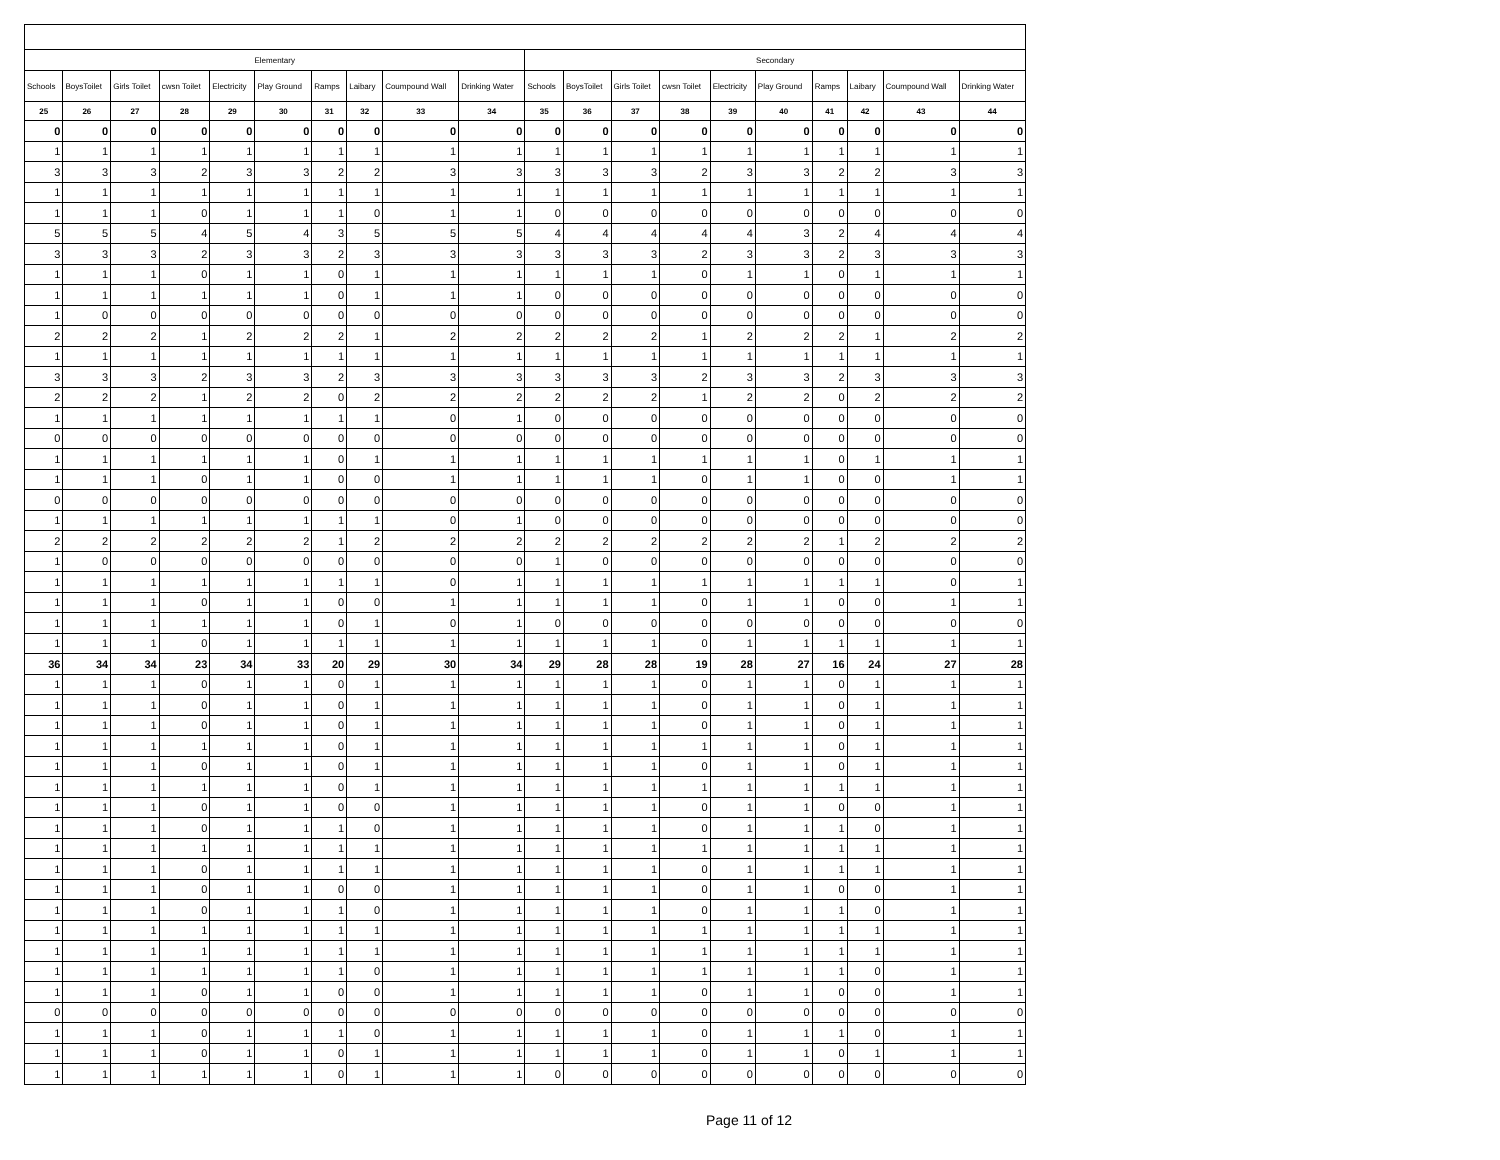| Elementary | | | | | | | | | | Secondary | | | | | | | | | |
| --- | --- | --- | --- | --- | --- | --- | --- | --- | --- | --- | --- | --- | --- | --- | --- | --- | --- | --- | --- |
| Schools | BoysToilet | Girls Toilet | cwsn Toilet | Electricity | Play Ground | Ramps | Laibary | Coumpound Wall | Drinking Water | Schools | BoysToilet | Girls Toilet | cwsn Toilet | Electricity | Play Ground | Ramps | Laibary | Coumpound Wall | Drinking Water |
| 25 | 26 | 27 | 28 | 29 | 30 | 31 | 32 | 33 | 34 | 35 | 36 | 37 | 38 | 39 | 40 | 41 | 42 | 43 | 44 |
| 0 | 0 | 0 | 0 | 0 | 0 | 0 | 0 | 0 | 0 | 0 | 0 | 0 | 0 | 0 | 0 | 0 | 0 | 0 | 0 |
| 1 | 1 | 1 | 1 | 1 | 1 | 1 | 1 | 1 | 1 | 1 | 1 | 1 | 1 | 1 | 1 | 1 | 1 | 1 | 1 |
| 3 | 3 | 3 | 2 | 3 | 3 | 2 | 2 | 3 | 3 | 3 | 3 | 3 | 2 | 3 | 3 | 2 | 2 | 3 | 3 |
| 1 | 1 | 1 | 1 | 1 | 1 | 1 | 1 | 1 | 1 | 1 | 1 | 1 | 1 | 1 | 1 | 1 | 1 | 1 | 1 |
| 1 | 1 | 1 | 0 | 1 | 1 | 1 | 0 | 1 | 1 | 0 | 0 | 0 | 0 | 0 | 0 | 0 | 0 | 0 | 0 |
| 5 | 5 | 5 | 4 | 5 | 4 | 3 | 5 | 5 | 5 | 4 | 4 | 4 | 4 | 4 | 3 | 2 | 4 | 4 | 4 |
| 3 | 3 | 3 | 2 | 3 | 3 | 2 | 3 | 3 | 3 | 3 | 3 | 3 | 2 | 3 | 3 | 2 | 3 | 3 | 3 |
| 1 | 1 | 1 | 0 | 1 | 1 | 0 | 1 | 1 | 1 | 1 | 1 | 1 | 0 | 1 | 1 | 0 | 1 | 1 | 1 |
| 1 | 1 | 1 | 1 | 1 | 1 | 0 | 1 | 1 | 1 | 0 | 0 | 0 | 0 | 0 | 0 | 0 | 0 | 0 | 0 |
| 1 | 0 | 0 | 0 | 0 | 0 | 0 | 0 | 0 | 0 | 0 | 0 | 0 | 0 | 0 | 0 | 0 | 0 | 0 | 0 |
| 2 | 2 | 2 | 1 | 2 | 2 | 2 | 1 | 2 | 2 | 2 | 2 | 2 | 1 | 2 | 2 | 2 | 1 | 2 | 2 |
| 1 | 1 | 1 | 1 | 1 | 1 | 1 | 1 | 1 | 1 | 1 | 1 | 1 | 1 | 1 | 1 | 1 | 1 | 1 | 1 |
| 3 | 3 | 3 | 2 | 3 | 3 | 2 | 3 | 3 | 3 | 3 | 3 | 3 | 2 | 3 | 3 | 2 | 3 | 3 | 3 |
| 2 | 2 | 2 | 1 | 2 | 2 | 0 | 2 | 2 | 2 | 2 | 2 | 2 | 1 | 2 | 2 | 0 | 2 | 2 | 2 |
| 1 | 1 | 1 | 1 | 1 | 1 | 1 | 1 | 0 | 1 | 0 | 0 | 0 | 0 | 0 | 0 | 0 | 0 | 0 | 0 |
| 0 | 0 | 0 | 0 | 0 | 0 | 0 | 0 | 0 | 0 | 0 | 0 | 0 | 0 | 0 | 0 | 0 | 0 | 0 | 0 |
| 1 | 1 | 1 | 1 | 1 | 1 | 0 | 1 | 1 | 1 | 1 | 1 | 1 | 1 | 1 | 1 | 0 | 1 | 1 | 1 |
| 1 | 1 | 1 | 0 | 1 | 1 | 0 | 0 | 1 | 1 | 1 | 1 | 1 | 0 | 1 | 1 | 0 | 0 | 1 | 1 |
| 0 | 0 | 0 | 0 | 0 | 0 | 0 | 0 | 0 | 0 | 0 | 0 | 0 | 0 | 0 | 0 | 0 | 0 | 0 | 0 |
| 1 | 1 | 1 | 1 | 1 | 1 | 1 | 1 | 0 | 1 | 0 | 0 | 0 | 0 | 0 | 0 | 0 | 0 | 0 | 0 |
| 2 | 2 | 2 | 2 | 2 | 2 | 1 | 2 | 2 | 2 | 2 | 2 | 2 | 2 | 2 | 2 | 1 | 2 | 2 | 2 |
| 1 | 0 | 0 | 0 | 0 | 0 | 0 | 0 | 0 | 0 | 1 | 0 | 0 | 0 | 0 | 0 | 0 | 0 | 0 | 0 |
| 1 | 1 | 1 | 1 | 1 | 1 | 1 | 1 | 0 | 1 | 1 | 1 | 1 | 1 | 1 | 1 | 1 | 1 | 0 | 1 |
| 1 | 1 | 1 | 0 | 1 | 1 | 0 | 0 | 1 | 1 | 1 | 1 | 1 | 0 | 1 | 1 | 0 | 0 | 1 | 1 |
| 1 | 1 | 1 | 1 | 1 | 1 | 0 | 1 | 0 | 1 | 0 | 0 | 0 | 0 | 0 | 0 | 0 | 0 | 0 | 0 |
| 1 | 1 | 1 | 0 | 1 | 1 | 1 | 1 | 1 | 1 | 1 | 1 | 1 | 0 | 1 | 1 | 1 | 1 | 1 | 1 |
| 36 | 34 | 34 | 23 | 34 | 33 | 20 | 29 | 30 | 34 | 29 | 28 | 28 | 19 | 28 | 27 | 16 | 24 | 27 | 28 |
| 1 | 1 | 1 | 0 | 1 | 1 | 0 | 1 | 1 | 1 | 1 | 1 | 1 | 0 | 1 | 1 | 0 | 1 | 1 | 1 |
| 1 | 1 | 1 | 0 | 1 | 1 | 0 | 1 | 1 | 1 | 1 | 1 | 1 | 0 | 1 | 1 | 0 | 1 | 1 | 1 |
| 1 | 1 | 1 | 0 | 1 | 1 | 0 | 1 | 1 | 1 | 1 | 1 | 1 | 0 | 1 | 1 | 0 | 1 | 1 | 1 |
| 1 | 1 | 1 | 1 | 1 | 1 | 0 | 1 | 1 | 1 | 1 | 1 | 1 | 1 | 1 | 1 | 0 | 1 | 1 | 1 |
| 1 | 1 | 1 | 0 | 1 | 1 | 0 | 1 | 1 | 1 | 1 | 1 | 1 | 0 | 1 | 1 | 0 | 1 | 1 | 1 |
| 1 | 1 | 1 | 1 | 1 | 1 | 0 | 1 | 1 | 1 | 1 | 1 | 1 | 1 | 1 | 1 | 1 | 1 | 1 | 1 |
| 1 | 1 | 1 | 0 | 1 | 1 | 0 | 0 | 1 | 1 | 1 | 1 | 1 | 0 | 1 | 1 | 0 | 0 | 1 | 1 |
| 1 | 1 | 1 | 0 | 1 | 1 | 1 | 0 | 1 | 1 | 1 | 1 | 1 | 0 | 1 | 1 | 1 | 0 | 1 | 1 |
| 1 | 1 | 1 | 1 | 1 | 1 | 1 | 1 | 1 | 1 | 1 | 1 | 1 | 1 | 1 | 1 | 1 | 1 | 1 | 1 |
| 1 | 1 | 1 | 0 | 1 | 1 | 1 | 1 | 1 | 1 | 1 | 1 | 1 | 0 | 1 | 1 | 1 | 1 | 1 | 1 |
| 1 | 1 | 1 | 0 | 1 | 1 | 0 | 0 | 1 | 1 | 1 | 1 | 1 | 0 | 1 | 1 | 0 | 0 | 1 | 1 |
| 1 | 1 | 1 | 0 | 1 | 1 | 1 | 0 | 1 | 1 | 1 | 1 | 1 | 0 | 1 | 1 | 1 | 0 | 1 | 1 |
| 1 | 1 | 1 | 1 | 1 | 1 | 1 | 1 | 1 | 1 | 1 | 1 | 1 | 1 | 1 | 1 | 1 | 1 | 1 | 1 |
| 1 | 1 | 1 | 1 | 1 | 1 | 1 | 1 | 1 | 1 | 1 | 1 | 1 | 1 | 1 | 1 | 1 | 1 | 1 | 1 |
| 1 | 1 | 1 | 1 | 1 | 1 | 1 | 0 | 1 | 1 | 1 | 1 | 1 | 1 | 1 | 1 | 1 | 0 | 1 | 1 |
| 1 | 1 | 1 | 0 | 1 | 1 | 0 | 0 | 1 | 1 | 1 | 1 | 1 | 0 | 1 | 1 | 0 | 0 | 1 | 1 |
| 0 | 0 | 0 | 0 | 0 | 0 | 0 | 0 | 0 | 0 | 0 | 0 | 0 | 0 | 0 | 0 | 0 | 0 | 0 | 0 |
| 1 | 1 | 1 | 0 | 1 | 1 | 1 | 0 | 1 | 1 | 1 | 1 | 1 | 0 | 1 | 1 | 1 | 0 | 1 | 1 |
| 1 | 1 | 1 | 0 | 1 | 1 | 0 | 1 | 1 | 1 | 1 | 1 | 1 | 0 | 1 | 1 | 0 | 1 | 1 | 1 |
| 1 | 1 | 1 | 1 | 1 | 1 | 0 | 1 | 1 | 1 | 0 | 0 | 0 | 0 | 0 | 0 | 0 | 0 | 0 | 0 |
Page 11 of 12